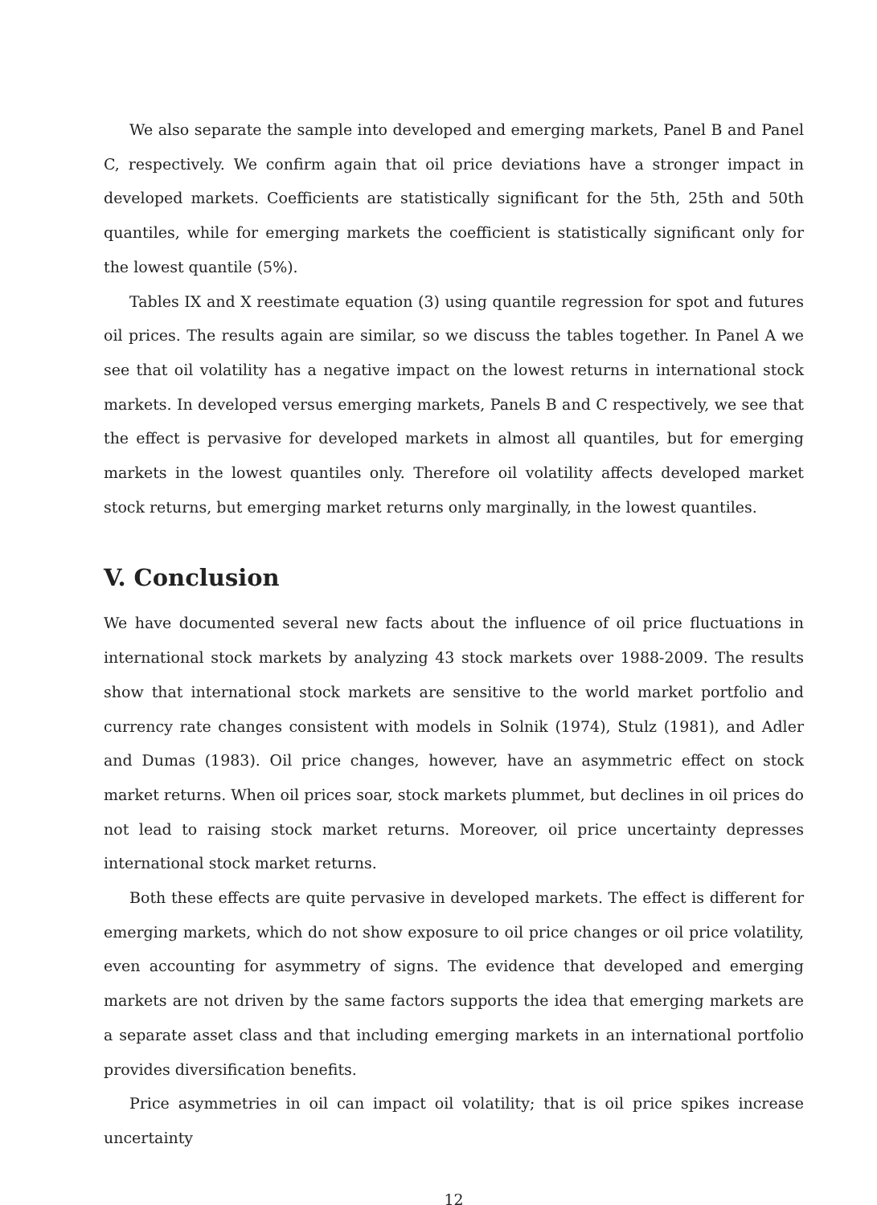We also separate the sample into developed and emerging markets, Panel B and Panel C, respectively. We confirm again that oil price deviations have a stronger impact in developed markets. Coefficients are statistically significant for the 5th, 25th and 50th quantiles, while for emerging markets the coefficient is statistically significant only for the lowest quantile (5%).
Tables IX and X reestimate equation (3) using quantile regression for spot and futures oil prices. The results again are similar, so we discuss the tables together. In Panel A we see that oil volatility has a negative impact on the lowest returns in international stock markets. In developed versus emerging markets, Panels B and C respectively, we see that the effect is pervasive for developed markets in almost all quantiles, but for emerging markets in the lowest quantiles only. Therefore oil volatility affects developed market stock returns, but emerging market returns only marginally, in the lowest quantiles.
V. Conclusion
We have documented several new facts about the influence of oil price fluctuations in international stock markets by analyzing 43 stock markets over 1988-2009. The results show that international stock markets are sensitive to the world market portfolio and currency rate changes consistent with models in Solnik (1974), Stulz (1981), and Adler and Dumas (1983). Oil price changes, however, have an asymmetric effect on stock market returns. When oil prices soar, stock markets plummet, but declines in oil prices do not lead to raising stock market returns. Moreover, oil price uncertainty depresses international stock market returns.
Both these effects are quite pervasive in developed markets. The effect is different for emerging markets, which do not show exposure to oil price changes or oil price volatility, even accounting for asymmetry of signs. The evidence that developed and emerging markets are not driven by the same factors supports the idea that emerging markets are a separate asset class and that including emerging markets in an international portfolio provides diversification benefits.
Price asymmetries in oil can impact oil volatility; that is oil price spikes increase uncertainty
12